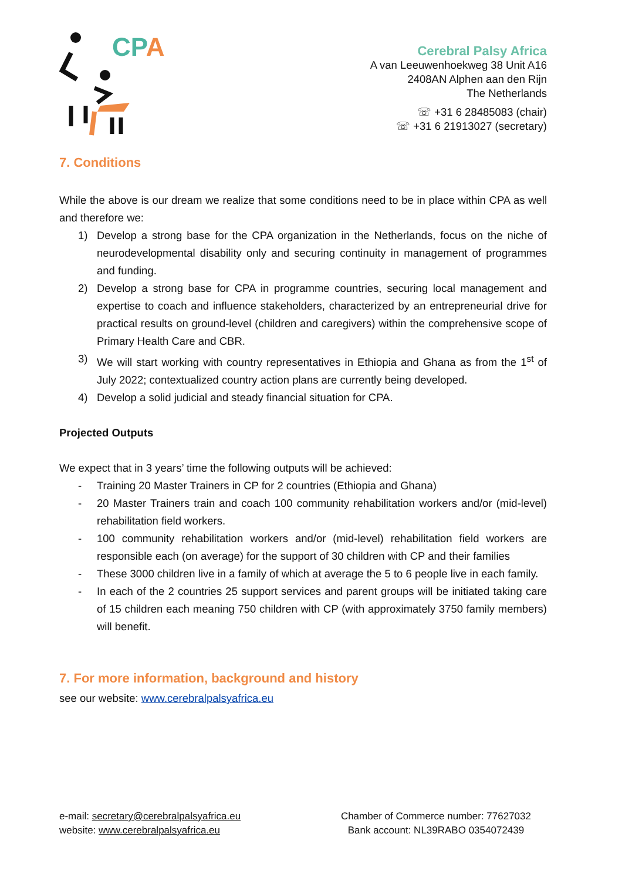CPA
Cerebral Palsy Africa
A van Leeuwenhoekweg 38 Unit A16
2408AN Alphen aan den Rijn
The Netherlands
☏ +31 6 28485083 (chair)
☏ +31 6 21913027 (secretary)
7. Conditions
While the above is our dream we realize that some conditions need to be in place within CPA as well and therefore we:
1) Develop a strong base for the CPA organization in the Netherlands, focus on the niche of neurodevelopmental disability only and securing continuity in management of programmes and funding.
2) Develop a strong base for CPA in programme countries, securing local management and expertise to coach and influence stakeholders, characterized by an entrepreneurial drive for practical results on ground-level (children and caregivers) within the comprehensive scope of Primary Health Care and CBR.
3) We will start working with country representatives in Ethiopia and Ghana as from the 1<sup>st</sup> of July 2022; contextualized country action plans are currently being developed.
4) Develop a solid judicial and steady financial situation for CPA.
Projected Outputs
We expect that in 3 years’ time the following outputs will be achieved:
- Training 20 Master Trainers in CP for 2 countries (Ethiopia and Ghana)
- 20 Master Trainers train and coach 100 community rehabilitation workers and/or (mid-level) rehabilitation field workers.
- 100 community rehabilitation workers and/or (mid-level) rehabilitation field workers are responsible each (on average) for the support of 30 children with CP and their families
- These 3000 children live in a family of which at average the 5 to 6 people live in each family.
- In each of the 2 countries 25 support services and parent groups will be initiated taking care of 15 children each meaning 750 children with CP (with approximately 3750 family members) will benefit.
7. For more information, background and history
see our website: www.cerebralpalsyafrica.eu
e-mail: secretary@cerebralpalsyafrica.eu
website: www.cerebralpalsyafrica.eu
Chamber of Commerce number: 77627032
Bank account: NL39RABO 0354072439